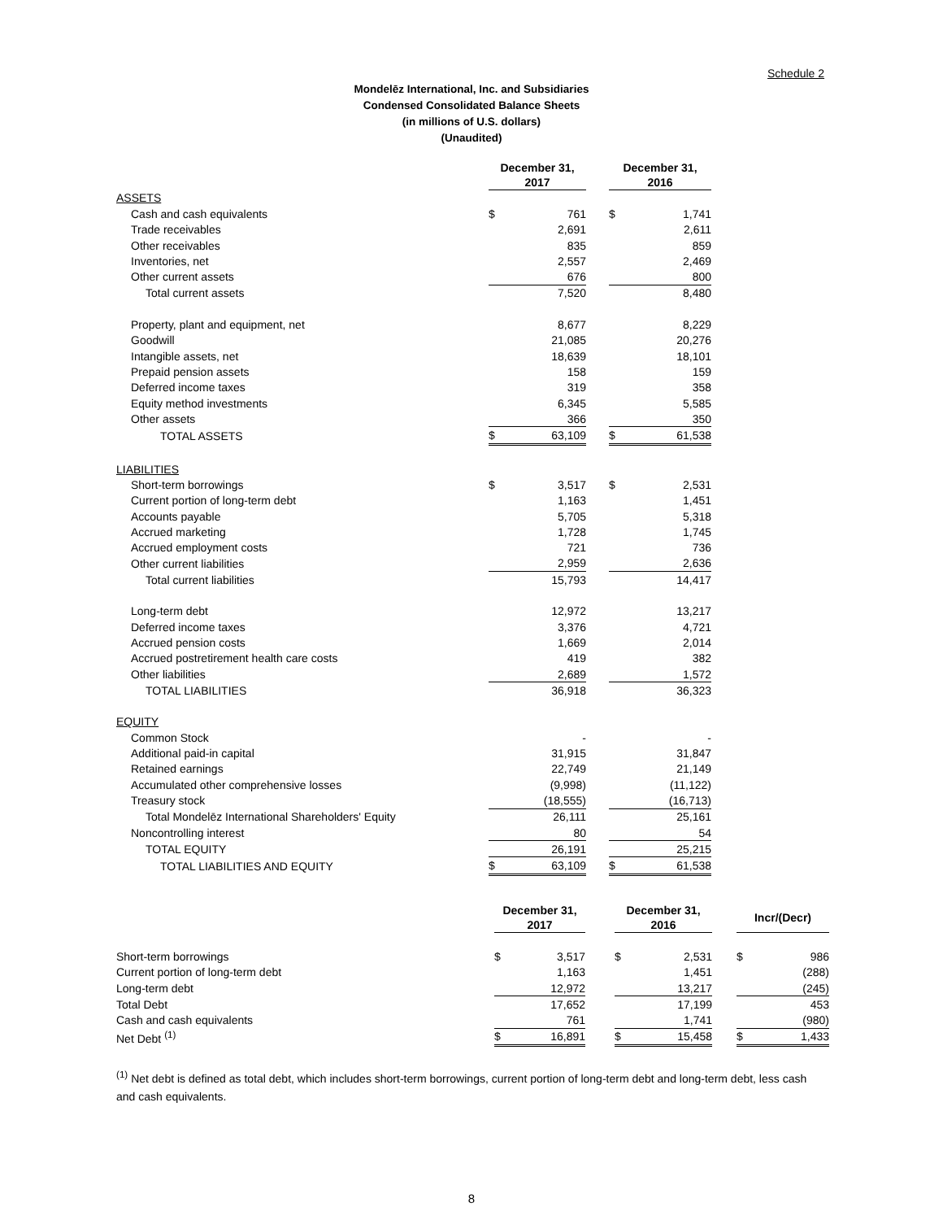Schedule 2
Mondelēz International, Inc. and Subsidiaries
Condensed Consolidated Balance Sheets
(in millions of U.S. dollars)
(Unaudited)
| | December 31, 2017 | | | December 31, 2016 | |
| --- | --- | --- | --- | --- | --- |
| ASSETS | | | | | |
| Cash and cash equivalents | $ | 761 | | $ | 1,741 |
| Trade receivables | | 2,691 | | | 2,611 |
| Other receivables | | 835 | | | 859 |
| Inventories, net | | 2,557 | | | 2,469 |
| Other current assets | | 676 | | | 800 |
| Total current assets | | 7,520 | | | 8,480 |
| Property, plant and equipment, net | | 8,677 | | | 8,229 |
| Goodwill | | 21,085 | | | 20,276 |
| Intangible assets, net | | 18,639 | | | 18,101 |
| Prepaid pension assets | | 158 | | | 159 |
| Deferred income taxes | | 319 | | | 358 |
| Equity method investments | | 6,345 | | | 5,585 |
| Other assets | | 366 | | | 350 |
| TOTAL ASSETS | $ | 63,109 | | $ | 61,538 |
| LIABILITIES | | | | | |
| Short-term borrowings | $ | 3,517 | | $ | 2,531 |
| Current portion of long-term debt | | 1,163 | | | 1,451 |
| Accounts payable | | 5,705 | | | 5,318 |
| Accrued marketing | | 1,728 | | | 1,745 |
| Accrued employment costs | | 721 | | | 736 |
| Other current liabilities | | 2,959 | | | 2,636 |
| Total current liabilities | | 15,793 | | | 14,417 |
| Long-term debt | | 12,972 | | | 13,217 |
| Deferred income taxes | | 3,376 | | | 4,721 |
| Accrued pension costs | | 1,669 | | | 2,014 |
| Accrued postretirement health care costs | | 419 | | | 382 |
| Other liabilities | | 2,689 | | | 1,572 |
| TOTAL LIABILITIES | | 36,918 | | | 36,323 |
| EQUITY | | | | | |
| Common Stock | | - | | | - |
| Additional paid-in capital | | 31,915 | | | 31,847 |
| Retained earnings | | 22,749 | | | 21,149 |
| Accumulated other comprehensive losses | | (9,998) | | | (11,122) |
| Treasury stock | | (18,555) | | | (16,713) |
| Total Mondelēz International Shareholders' Equity | | 26,111 | | | 25,161 |
| Noncontrolling interest | | 80 | | | 54 |
| TOTAL EQUITY | | 26,191 | | | 25,215 |
| TOTAL LIABILITIES AND EQUITY | $ | 63,109 | | $ | 61,538 |
| | December 31, 2017 | | | December 31, 2016 | | | Incr/(Decr) | |
| --- | --- | --- | --- | --- | --- | --- | --- | --- |
| Short-term borrowings | $ | 3,517 | | $ | 2,531 | | $ | 986 |
| Current portion of long-term debt | | 1,163 | | | 1,451 | | | (288) |
| Long-term debt | | 12,972 | | | 13,217 | | | (245) |
| Total Debt | | 17,652 | | | 17,199 | | | 453 |
| Cash and cash equivalents | | 761 | | | 1,741 | | | (980) |
| Net Debt <sup>(1)</sup> | $ | 16,891 | | $ | 15,458 | | $ | 1,433 |
<sup>(1)</sup> Net debt is defined as total debt, which includes short-term borrowings, current portion of long-term debt and long-term debt, less cash and cash equivalents.
8